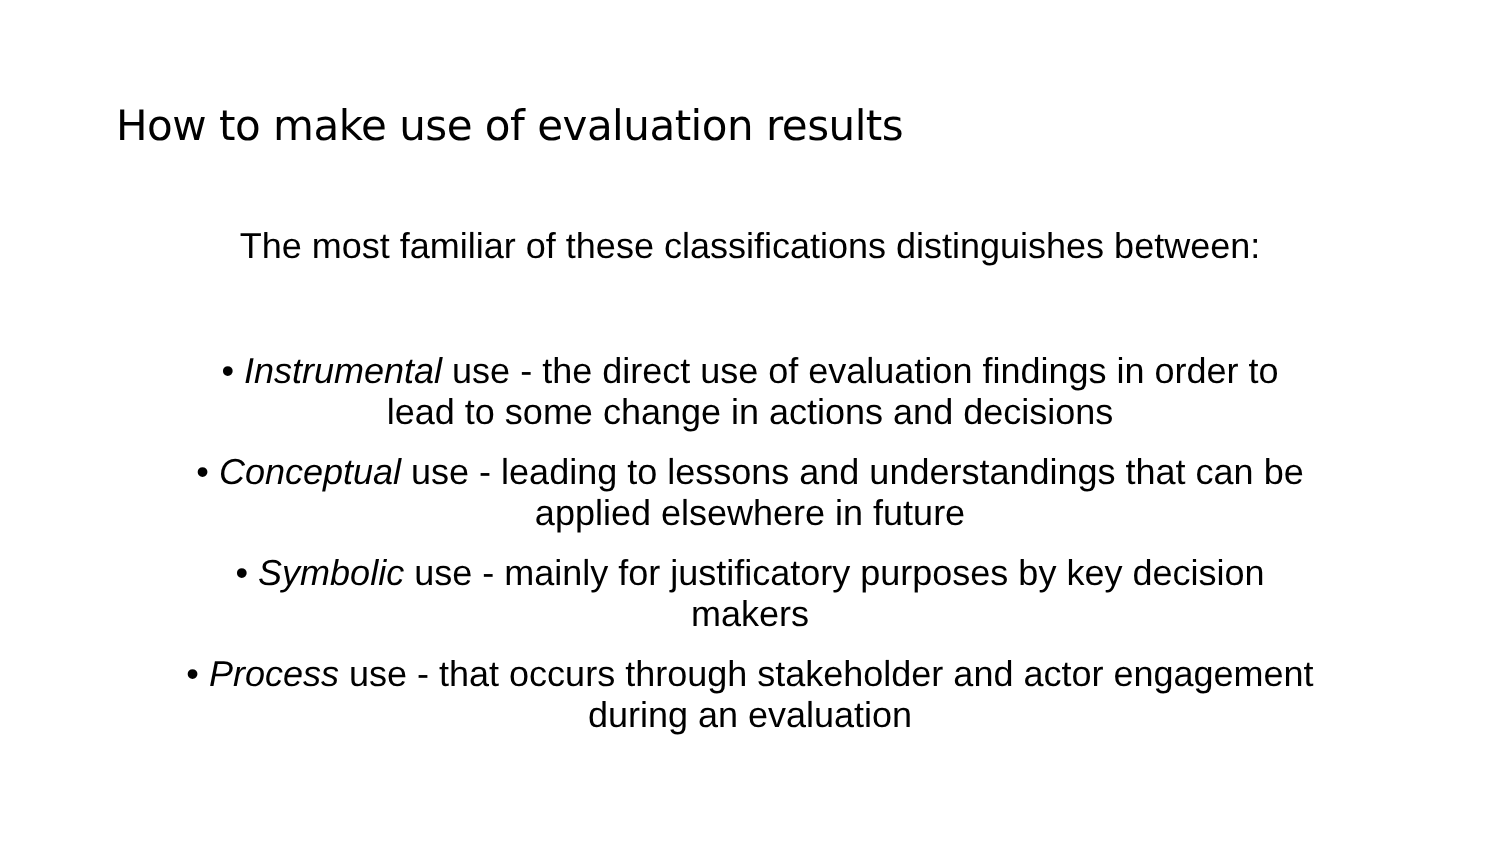How to make use of evaluation results
The most familiar of these classifications distinguishes between:
• Instrumental use - the direct use of evaluation findings in order to
lead to some change in actions and decisions
• Conceptual use - leading to lessons and understandings that can be
applied elsewhere in future
• Symbolic use - mainly for justificatory purposes by key decision
makers
• Process use - that occurs through stakeholder and actor engagement
during an evaluation